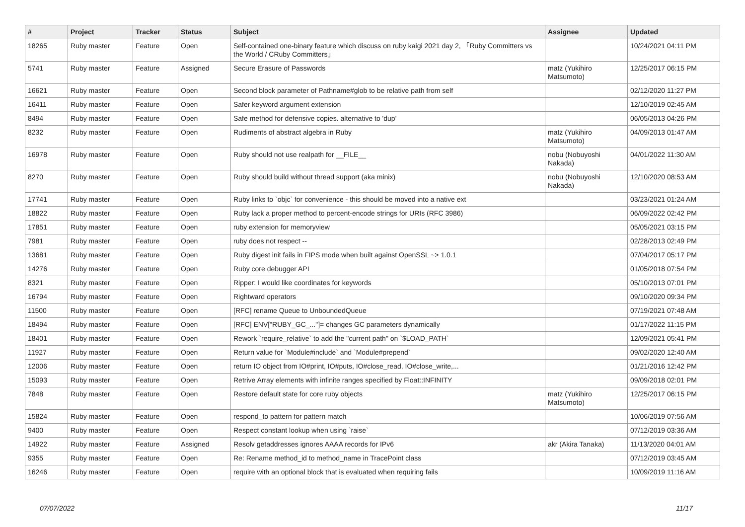| # | Project | Tracker | Status | Subject | Assignee | Updated |
| --- | --- | --- | --- | --- | --- | --- |
| 18265 | Ruby master | Feature | Open | Self-contained one-binary feature which discuss on ruby kaigi 2021 day 2, 「Ruby Committers vs the World / CRuby Committers」 | | 10/24/2021 04:11 PM |
| 5741 | Ruby master | Feature | Assigned | Secure Erasure of Passwords | matz (Yukihiro Matsumoto) | 12/25/2017 06:15 PM |
| 16621 | Ruby master | Feature | Open | Second block parameter of Pathname#glob to be relative path from self | | 02/12/2020 11:27 PM |
| 16411 | Ruby master | Feature | Open | Safer keyword argument extension | | 12/10/2019 02:45 AM |
| 8494 | Ruby master | Feature | Open | Safe method for defensive copies. alternative to 'dup' | | 06/05/2013 04:26 PM |
| 8232 | Ruby master | Feature | Open | Rudiments of abstract algebra in Ruby | matz (Yukihiro Matsumoto) | 04/09/2013 01:47 AM |
| 16978 | Ruby master | Feature | Open | Ruby should not use realpath for __FILE__ | nobu (Nobuyoshi Nakada) | 04/01/2022 11:30 AM |
| 8270 | Ruby master | Feature | Open | Ruby should build without thread support (aka minix) | nobu (Nobuyoshi Nakada) | 12/10/2020 08:53 AM |
| 17741 | Ruby master | Feature | Open | Ruby links to `objc` for convenience - this should be moved into a native ext | | 03/23/2021 01:24 AM |
| 18822 | Ruby master | Feature | Open | Ruby lack a proper method to percent-encode strings for URIs (RFC 3986) | | 06/09/2022 02:42 PM |
| 17851 | Ruby master | Feature | Open | ruby extension for memoryview | | 05/05/2021 03:15 PM |
| 7981 | Ruby master | Feature | Open | ruby does not respect -- | | 02/28/2013 02:49 PM |
| 13681 | Ruby master | Feature | Open | Ruby digest init fails in FIPS mode when built against OpenSSL ~> 1.0.1 | | 07/04/2017 05:17 PM |
| 14276 | Ruby master | Feature | Open | Ruby core debugger API | | 01/05/2018 07:54 PM |
| 8321 | Ruby master | Feature | Open | Ripper: I would like coordinates for keywords | | 05/10/2013 07:01 PM |
| 16794 | Ruby master | Feature | Open | Rightward operators | | 09/10/2020 09:34 PM |
| 11500 | Ruby master | Feature | Open | [RFC] rename Queue to UnboundedQueue | | 07/19/2021 07:48 AM |
| 18494 | Ruby master | Feature | Open | [RFC] ENV["RUBY_GC_..."]= changes GC parameters dynamically | | 01/17/2022 11:15 PM |
| 18401 | Ruby master | Feature | Open | Rework `require_relative` to add the "current path" on `$LOAD_PATH` | | 12/09/2021 05:41 PM |
| 11927 | Ruby master | Feature | Open | Return value for `Module#include` and `Module#prepend` | | 09/02/2020 12:40 AM |
| 12006 | Ruby master | Feature | Open | return IO object from IO#print, IO#puts, IO#close_read, IO#close_write,... | | 01/21/2016 12:42 PM |
| 15093 | Ruby master | Feature | Open | Retrive Array elements with infinite ranges specified by Float::INFINITY | | 09/09/2018 02:01 PM |
| 7848 | Ruby master | Feature | Open | Restore default state for core ruby objects | matz (Yukihiro Matsumoto) | 12/25/2017 06:15 PM |
| 15824 | Ruby master | Feature | Open | respond_to pattern for pattern match | | 10/06/2019 07:56 AM |
| 9400 | Ruby master | Feature | Open | Respect constant lookup when using `raise` | | 07/12/2019 03:36 AM |
| 14922 | Ruby master | Feature | Assigned | Resolv getaddresses ignores AAAA records for IPv6 | akr (Akira Tanaka) | 11/13/2020 04:01 AM |
| 9355 | Ruby master | Feature | Open | Re: Rename method_id to method_name in TracePoint class | | 07/12/2019 03:45 AM |
| 16246 | Ruby master | Feature | Open | require with an optional block that is evaluated when requiring fails | | 10/09/2019 11:16 AM |
07/07/2022 11/17